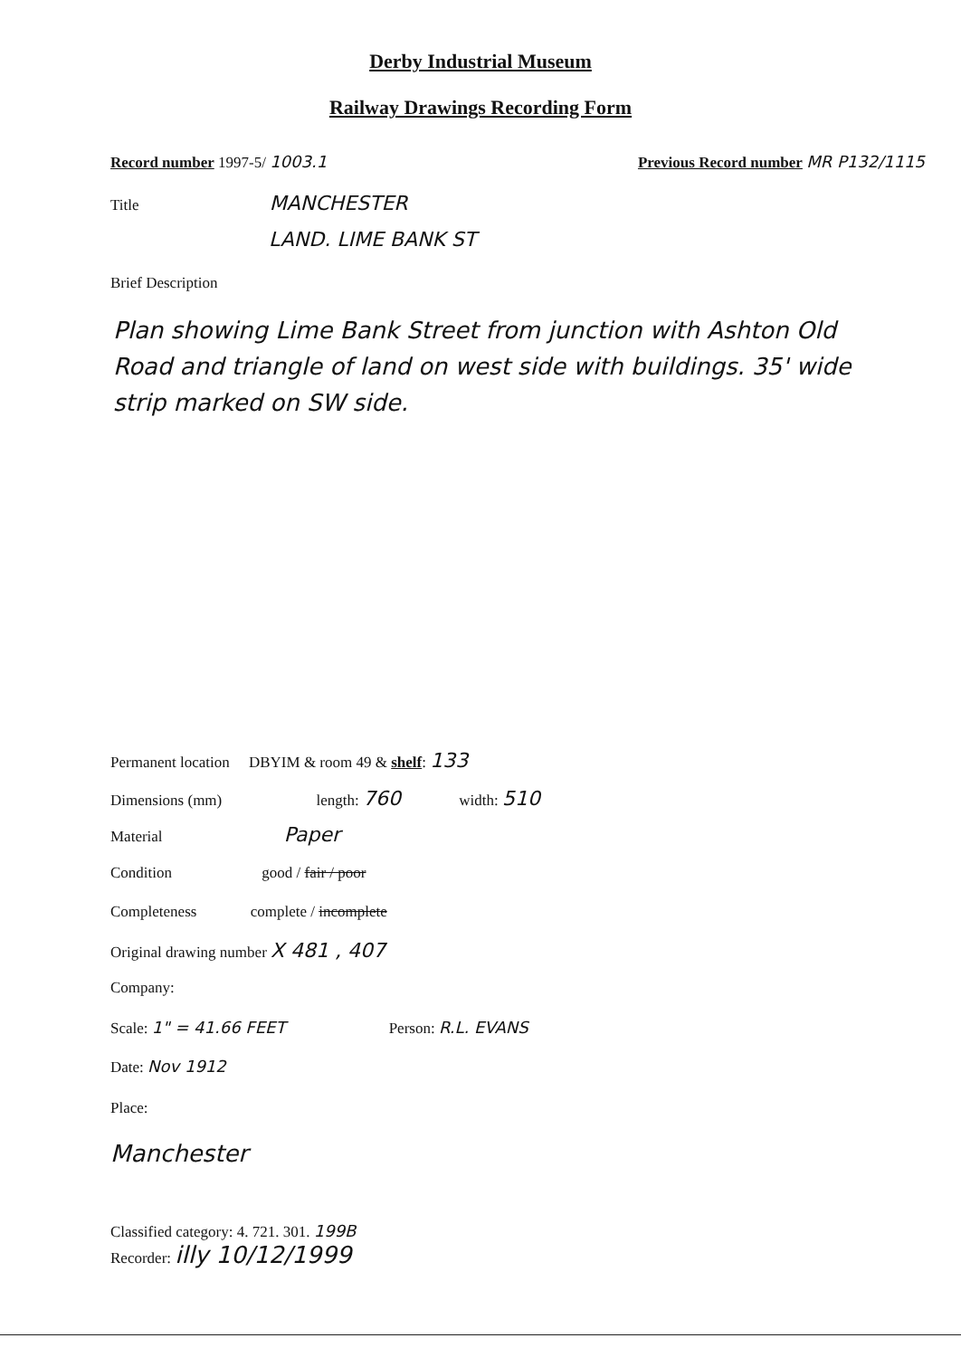Derby Industrial Museum
Railway Drawings Recording Form
Record number 1997-5/ 1003.1 Previous Record number MR P132/1115
Title MANCHESTER
LAND. LIME BANK ST
Brief Description
Plan showing Lime Bank Street from junction with Ashton Old Road and triangle of land on west side with buildings. 35' wide strip marked on SW side.
Permanent location DBYIM & room 49 & shelf: 133
Dimensions (mm) length: 760 width: 510
Material Paper
Condition good / fair / poor
Completeness complete / incomplete
Original drawing number X 481 , 407
Company:
Scale: 1" = 41.66 FEET Person: R.L. EVANS
Date: Nov 1912
Place:
Manchester
Classified category: 4. 721. 301. 199B
Recorder: illy 10/12/1999